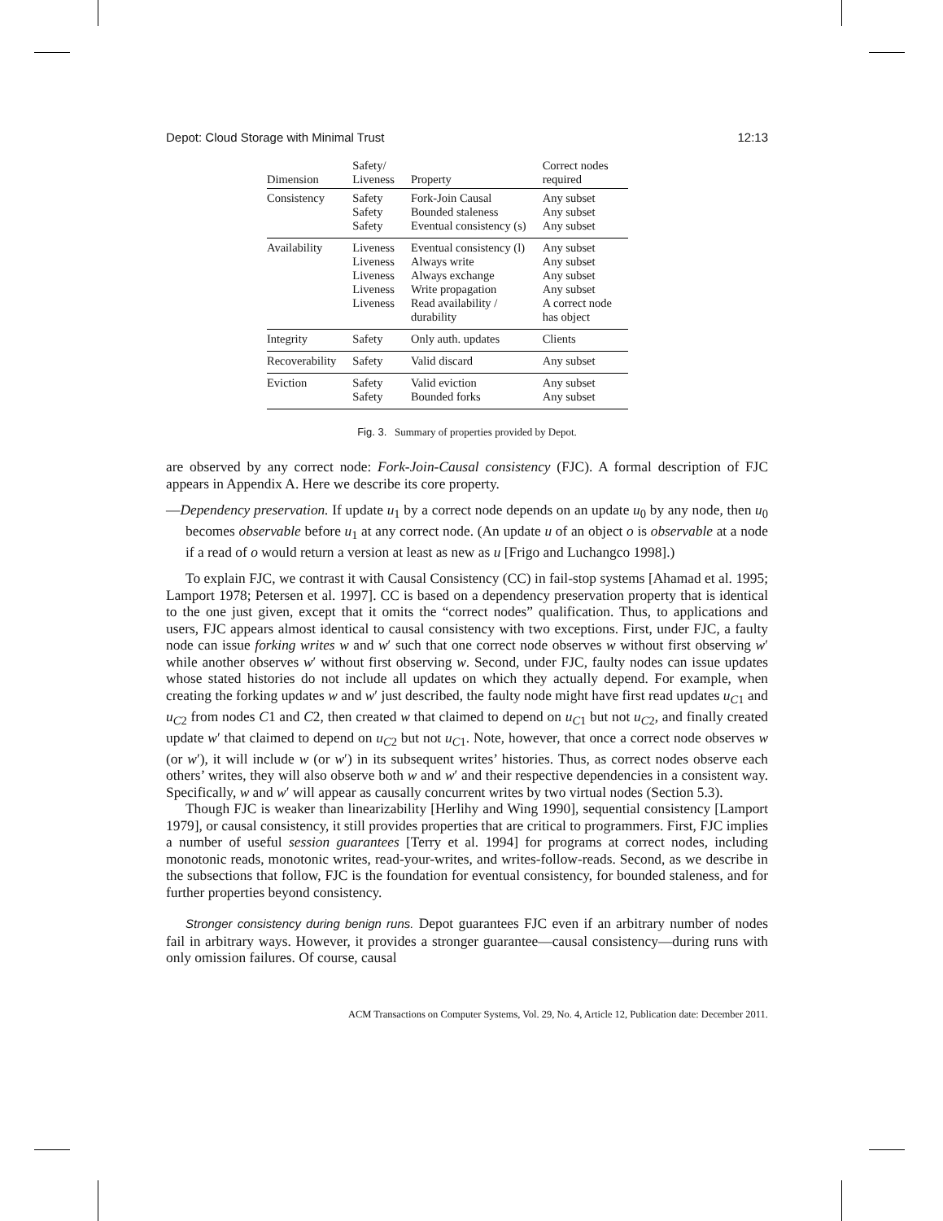Depot: Cloud Storage with Minimal Trust 12:13
| Dimension | Safety/ Liveness | Property | Correct nodes required |
| --- | --- | --- | --- |
| Consistency | Safety Safety Safety | Fork-Join Causal Bounded staleness Eventual consistency (s) | Any subset Any subset Any subset |
| Availability | Liveness Liveness Liveness Liveness Liveness | Eventual consistency (l) Always write Always exchange Write propagation Read availability / durability | Any subset Any subset Any subset Any subset A correct node has object |
| Integrity | Safety | Only auth. updates | Clients |
| Recoverability | Safety | Valid discard | Any subset |
| Eviction | Safety Safety | Valid eviction Bounded forks | Any subset Any subset |
Fig. 3. Summary of properties provided by Depot.
are observed by any correct node: Fork-Join-Causal consistency (FJC). A formal description of FJC appears in Appendix A. Here we describe its core property.
—Dependency preservation. If update u<sub>1</sub> by a correct node depends on an update u<sub>0</sub> by any node, then u<sub>0</sub> becomes observable before u<sub>1</sub> at any correct node. (An update u of an object o is observable at a node if a read of o would return a version at least as new as u [Frigo and Luchangco 1998].)
To explain FJC, we contrast it with Causal Consistency (CC) in fail-stop systems [Ahamad et al. 1995; Lamport 1978; Petersen et al. 1997]. CC is based on a dependency preservation property that is identical to the one just given, except that it omits the “correct nodes” qualification. Thus, to applications and users, FJC appears almost identical to causal consistency with two exceptions. First, under FJC, a faulty node can issue forking writes w and w′ such that one correct node observes w without first observing w′ while another observes w′ without first observing w. Second, under FJC, faulty nodes can issue updates whose stated histories do not include all updates on which they actually depend. For example, when creating the forking updates w and w′ just described, the faulty node might have first read updates u<sub>C1</sub> and u<sub>C2</sub> from nodes C1 and C2, then created w that claimed to depend on u<sub>C1</sub> but not u<sub>C2</sub>, and finally created update w′ that claimed to depend on u<sub>C2</sub> but not u<sub>C1</sub>. Note, however, that once a correct node observes w (or w′), it will include w (or w′) in its subsequent writes’ histories. Thus, as correct nodes observe each others’ writes, they will also observe both w and w′ and their respective dependencies in a consistent way. Specifically, w and w′ will appear as causally concurrent writes by two virtual nodes (Section 5.3).
Though FJC is weaker than linearizability [Herlihy and Wing 1990], sequential consistency [Lamport 1979], or causal consistency, it still provides properties that are critical to programmers. First, FJC implies a number of useful session guarantees [Terry et al. 1994] for programs at correct nodes, including monotonic reads, monotonic writes, read-your-writes, and writes-follow-reads. Second, as we describe in the subsections that follow, FJC is the foundation for eventual consistency, for bounded staleness, and for further properties beyond consistency.
Stronger consistency during benign runs. Depot guarantees FJC even if an arbitrary number of nodes fail in arbitrary ways. However, it provides a stronger guarantee—causal consistency—during runs with only omission failures. Of course, causal
ACM Transactions on Computer Systems, Vol. 29, No. 4, Article 12, Publication date: December 2011.